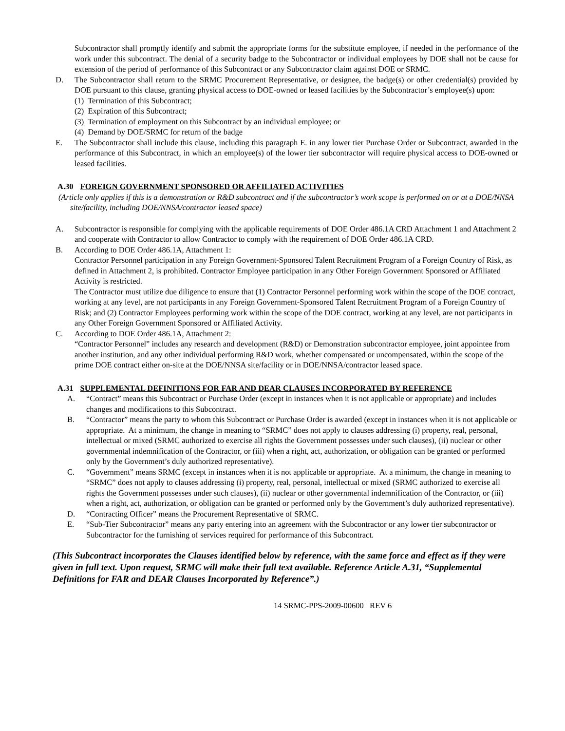Subcontractor shall promptly identify and submit the appropriate forms for the substitute employee, if needed in the performance of the work under this subcontract. The denial of a security badge to the Subcontractor or individual employees by DOE shall not be cause for extension of the period of performance of this Subcontract or any Subcontractor claim against DOE or SRMC.
D. The Subcontractor shall return to the SRMC Procurement Representative, or designee, the badge(s) or other credential(s) provided by DOE pursuant to this clause, granting physical access to DOE-owned or leased facilities by the Subcontractor’s employee(s) upon:
(1) Termination of this Subcontract;
(2) Expiration of this Subcontract;
(3) Termination of employment on this Subcontract by an individual employee; or
(4) Demand by DOE/SRMC for return of the badge
E. The Subcontractor shall include this clause, including this paragraph E. in any lower tier Purchase Order or Subcontract, awarded in the performance of this Subcontract, in which an employee(s) of the lower tier subcontractor will require physical access to DOE-owned or leased facilities.
A.30 FOREIGN GOVERNMENT SPONSORED OR AFFILIATED ACTIVITIES
(Article only applies if this is a demonstration or R&D subcontract and if the subcontractor’s work scope is performed on or at a DOE/NNSA site/facility, including DOE/NNSA/contractor leased space)
A. Subcontractor is responsible for complying with the applicable requirements of DOE Order 486.1A CRD Attachment 1 and Attachment 2 and cooperate with Contractor to allow Contractor to comply with the requirement of DOE Order 486.1A CRD.
B. According to DOE Order 486.1A, Attachment 1:
Contractor Personnel participation in any Foreign Government-Sponsored Talent Recruitment Program of a Foreign Country of Risk, as defined in Attachment 2, is prohibited. Contractor Employee participation in any Other Foreign Government Sponsored or Affiliated Activity is restricted.
The Contractor must utilize due diligence to ensure that (1) Contractor Personnel performing work within the scope of the DOE contract, working at any level, are not participants in any Foreign Government-Sponsored Talent Recruitment Program of a Foreign Country of Risk; and (2) Contractor Employees performing work within the scope of the DOE contract, working at any level, are not participants in any Other Foreign Government Sponsored or Affiliated Activity.
C. According to DOE Order 486.1A, Attachment 2:
“Contractor Personnel” includes any research and development (R&D) or Demonstration subcontractor employee, joint appointee from another institution, and any other individual performing R&D work, whether compensated or uncompensated, within the scope of the prime DOE contract either on-site at the DOE/NNSA site/facility or in DOE/NNSA/contractor leased space.
A.31 SUPPLEMENTAL DEFINITIONS FOR FAR AND DEAR CLAUSES INCORPORATED BY REFERENCE
A. “Contract” means this Subcontract or Purchase Order (except in instances when it is not applicable or appropriate) and includes changes and modifications to this Subcontract.
B. “Contractor” means the party to whom this Subcontract or Purchase Order is awarded (except in instances when it is not applicable or appropriate. At a minimum, the change in meaning to “SRMC” does not apply to clauses addressing (i) property, real, personal, intellectual or mixed (SRMC authorized to exercise all rights the Government possesses under such clauses), (ii) nuclear or other governmental indemnification of the Contractor, or (iii) when a right, act, authorization, or obligation can be granted or performed only by the Government’s duly authorized representative).
C. “Government” means SRMC (except in instances when it is not applicable or appropriate. At a minimum, the change in meaning to “SRMC” does not apply to clauses addressing (i) property, real, personal, intellectual or mixed (SRMC authorized to exercise all rights the Government possesses under such clauses), (ii) nuclear or other governmental indemnification of the Contractor, or (iii) when a right, act, authorization, or obligation can be granted or performed only by the Government’s duly authorized representative).
D. “Contracting Officer” means the Procurement Representative of SRMC.
E. “Sub-Tier Subcontractor” means any party entering into an agreement with the Subcontractor or any lower tier subcontractor or Subcontractor for the furnishing of services required for performance of this Subcontract.
(This Subcontract incorporates the Clauses identified below by reference, with the same force and effect as if they were given in full text. Upon request, SRMC will make their full text available. Reference Article A.31, “Supplemental Definitions for FAR and DEAR Clauses Incorporated by Reference”.)
14 SRMC-PPS-2009-00600 REV 6